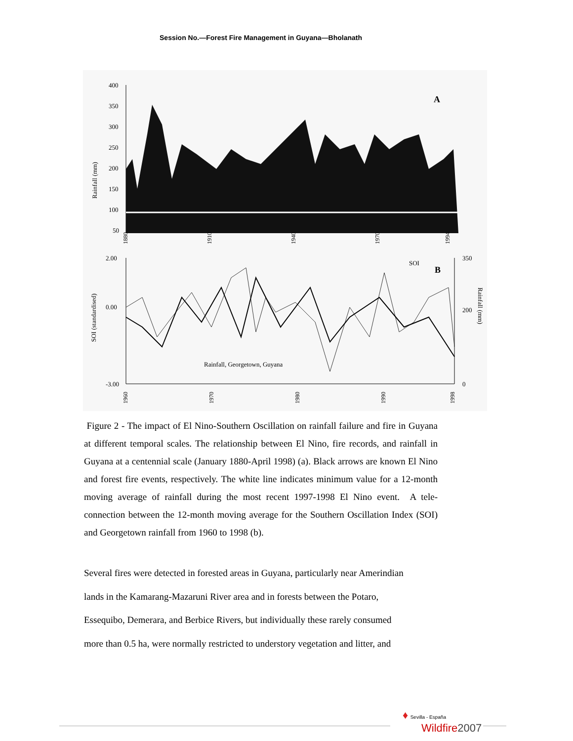Session No.—Forest Fire Management in Guyana—Bholanath
A
Rainfall (mm)
400
350
300
250
200
150
100
50
1880
1910
1940
1970
1994
B
SOI
SOI (standardised)
Rainfall (mm)
2.00
0.00
-3.00
350
200
0
Rainfall, Georgetown, Guyana
1960
1970
1980
1990
1998
Figure 2 - The impact of El Nino-Southern Oscillation on rainfall failure and fire in Guyana at different temporal scales. The relationship between El Nino, fire records, and rainfall in Guyana at a centennial scale (January 1880-April 1998) (a). Black arrows are known El Nino and forest fire events, respectively. The white line indicates minimum value for a 12-month moving average of rainfall during the most recent 1997-1998 El Nino event. A tele-connection between the 12-month moving average for the Southern Oscillation Index (SOI) and Georgetown rainfall from 1960 to 1998 (b).
Several fires were detected in forested areas in Guyana, particularly near Amerindian
lands in the Kamarang-Mazaruni River area and in forests between the Potaro,
Essequibo, Demerara, and Berbice Rivers, but individually these rarely consumed
more than 0.5 ha, were normally restricted to understory vegetation and litter, and
♦ Sevilla - España
Wildfire 2007